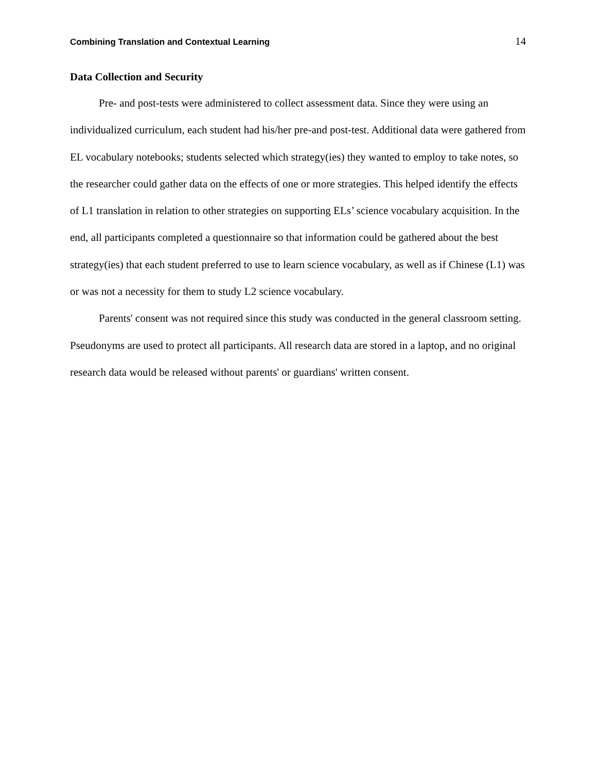Combining Translation and Contextual Learning 14
Data Collection and Security
Pre- and post-tests were administered to collect assessment data. Since they were using an individualized curriculum, each student had his/her pre-and post-test. Additional data were gathered from EL vocabulary notebooks; students selected which strategy(ies) they wanted to employ to take notes, so the researcher could gather data on the effects of one or more strategies. This helped identify the effects of L1 translation in relation to other strategies on supporting ELs’ science vocabulary acquisition. In the end, all participants completed a questionnaire so that information could be gathered about the best strategy(ies) that each student preferred to use to learn science vocabulary, as well as if Chinese (L1) was or was not a necessity for them to study L2 science vocabulary.
Parents' consent was not required since this study was conducted in the general classroom setting. Pseudonyms are used to protect all participants. All research data are stored in a laptop, and no original research data would be released without parents' or guardians' written consent.